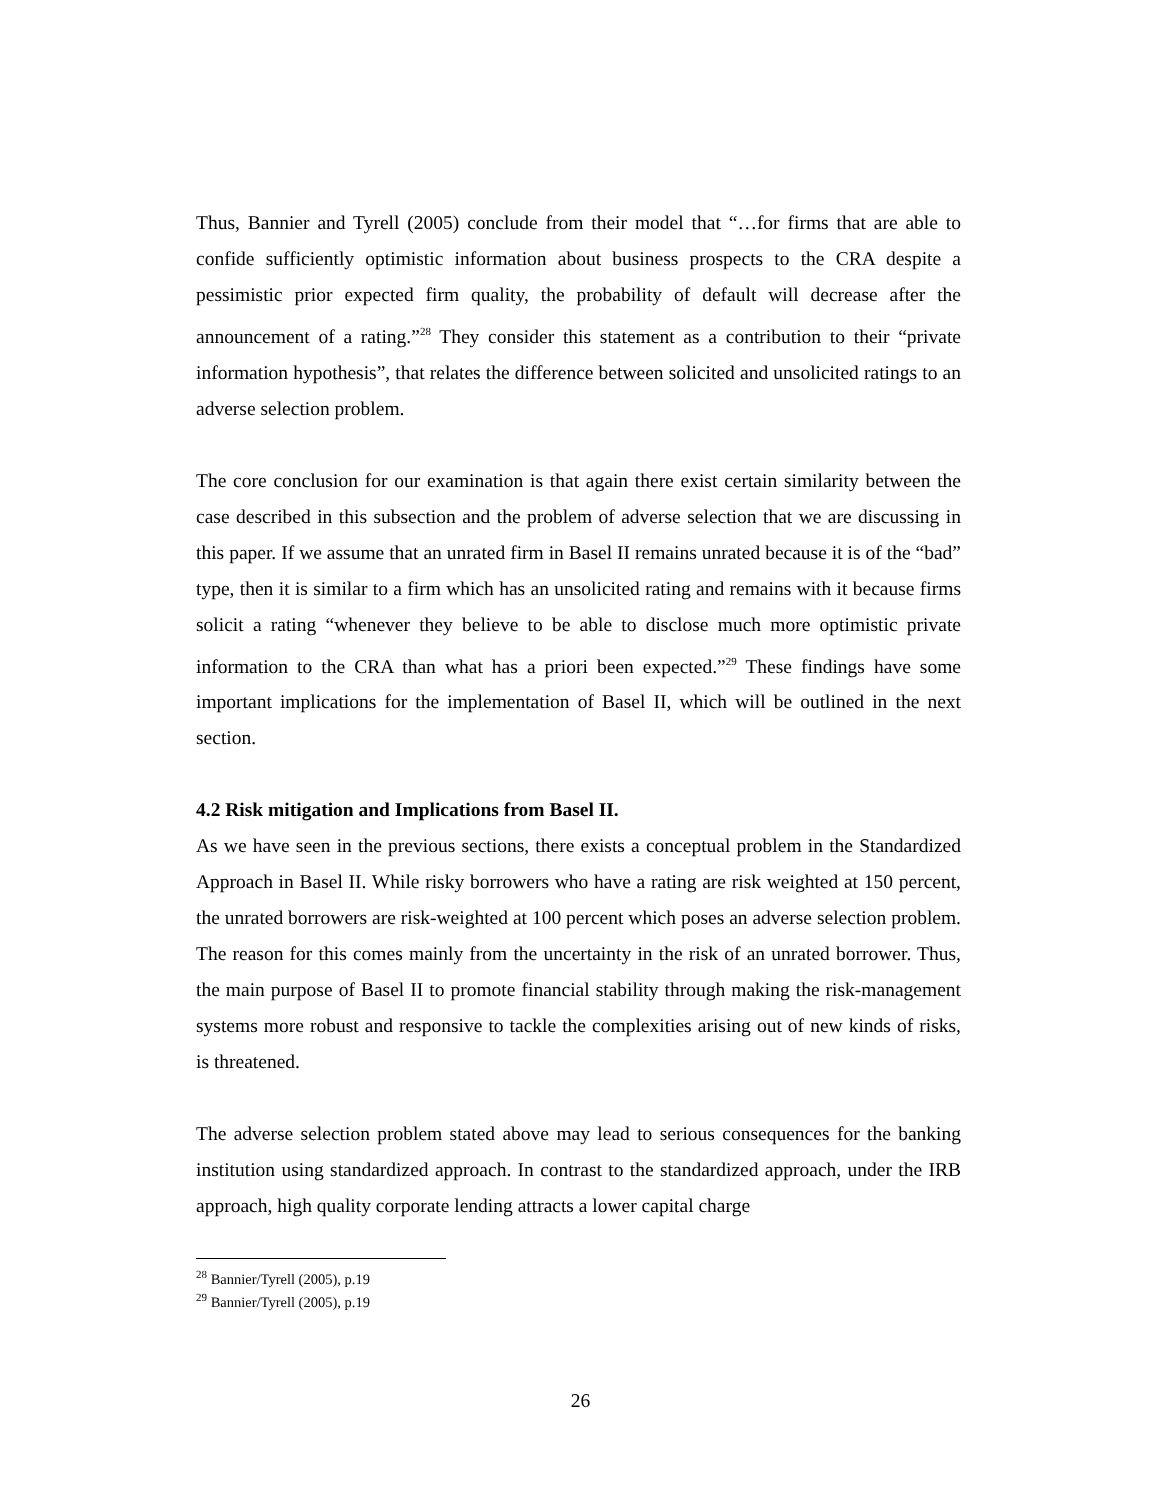Thus, Bannier and Tyrell (2005) conclude from their model that “…for firms that are able to confide sufficiently optimistic information about business prospects to the CRA despite a pessimistic prior expected firm quality, the probability of default will decrease after the announcement of a rating.”<sup>28</sup> They consider this statement as a contribution to their “private information hypothesis”, that relates the difference between solicited and unsolicited ratings to an adverse selection problem.
The core conclusion for our examination is that again there exist certain similarity between the case described in this subsection and the problem of adverse selection that we are discussing in this paper. If we assume that an unrated firm in Basel II remains unrated because it is of the “bad” type, then it is similar to a firm which has an unsolicited rating and remains with it because firms solicit a rating “whenever they believe to be able to disclose much more optimistic private information to the CRA than what has a priori been expected.”<sup>29</sup> These findings have some important implications for the implementation of Basel II, which will be outlined in the next section.
4.2 Risk mitigation and Implications from Basel II.
As we have seen in the previous sections, there exists a conceptual problem in the Standardized Approach in Basel II. While risky borrowers who have a rating are risk weighted at 150 percent, the unrated borrowers are risk-weighted at 100 percent which poses an adverse selection problem. The reason for this comes mainly from the uncertainty in the risk of an unrated borrower. Thus, the main purpose of Basel II to promote financial stability through making the risk-management systems more robust and responsive to tackle the complexities arising out of new kinds of risks, is threatened.
The adverse selection problem stated above may lead to serious consequences for the banking institution using standardized approach. In contrast to the standardized approach, under the IRB approach, high quality corporate lending attracts a lower capital charge
<sup>28</sup> Bannier/Tyrell (2005), p.19
<sup>29</sup> Bannier/Tyrell (2005), p.19
26